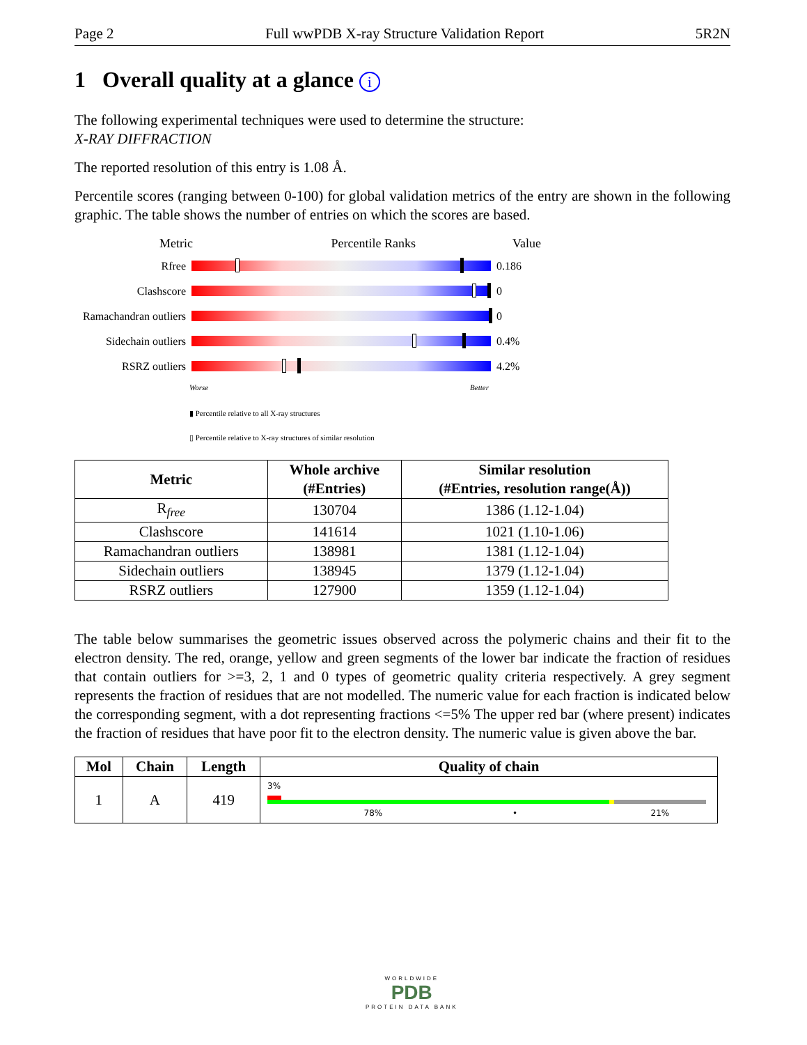Page 2 Full wwPDB X-ray Structure Validation Report 5R2N
1 Overall quality at a glance i
The following experimental techniques were used to determine the structure:
X-RAY DIFFRACTION
The reported resolution of this entry is 1.08 Å.
Percentile scores (ranging between 0-100) for global validation metrics of the entry are shown in the following graphic. The table shows the number of entries on which the scores are based.
Metric Percentile Ranks Value
Rfree 0.186
Clashscore 0
Ramachandran outliers
0
Sidechain outliers
0.4%
RSRZ outliers 4.2%
Worse Better
▮ Percentile relative to all X-ray structures
▯ Percentile relative to X-ray structures of similar resolution
| Metric | Whole archive (#Entries) | Similar resolution (#Entries, resolution range(Å)) |
| --- | --- | --- |
| R<sub>free</sub> | 130704 | 1386 (1.12-1.04) |
| Clashscore | 141614 | 1021 (1.10-1.06) |
| Ramachandran outliers | 138981 | 1381 (1.12-1.04) |
| Sidechain outliers | 138945 | 1379 (1.12-1.04) |
| RSRZ outliers | 127900 | 1359 (1.12-1.04) |
The table below summarises the geometric issues observed across the polymeric chains and their fit to the electron density. The red, orange, yellow and green segments of the lower bar indicate the fraction of residues that contain outliers for >=3, 2, 1 and 0 types of geometric quality criteria respectively. A grey segment represents the fraction of residues that are not modelled. The numeric value for each fraction is indicated below the corresponding segment, with a dot representing fractions <=5% The upper red bar (where present) indicates the fraction of residues that have poor fit to the electron density. The numeric value is given above the bar.
| Mol | Chain | Length | Quality of chain |
| --- | --- | --- | --- |
| 1 | A | 419 | 3% 78% • 21% |
WORLDWIDE
PDB
PROTEIN DATA BANK